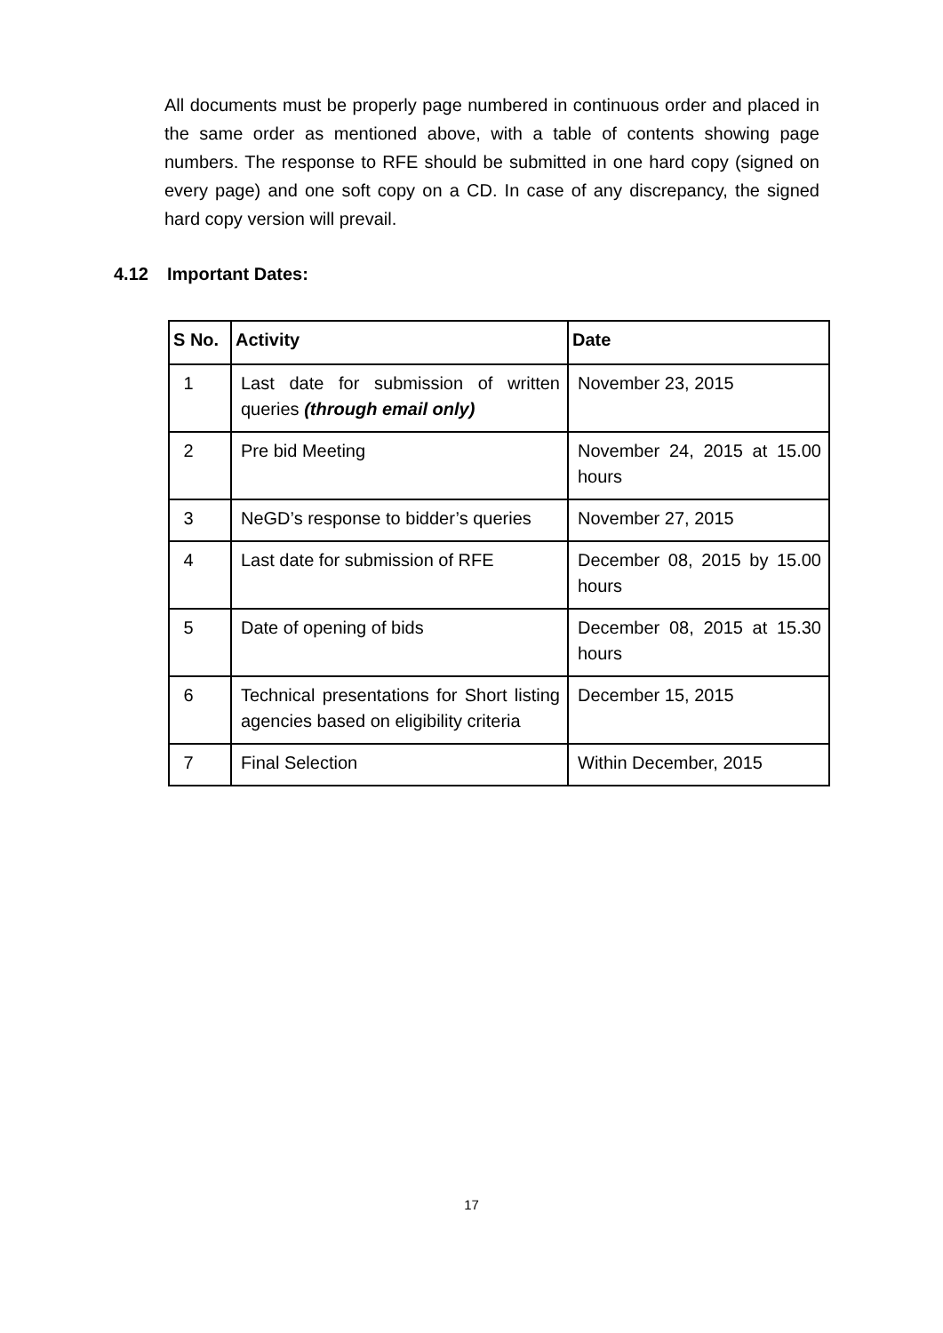All documents must be properly page numbered in continuous order and placed in the same order as mentioned above, with a table of contents showing page numbers. The response to RFE should be submitted in one hard copy (signed on every page) and one soft copy on a CD. In case of any discrepancy, the signed hard copy version will prevail.
4.12 Important Dates:
| S No. | Activity | Date |
| --- | --- | --- |
| 1 | Last date for submission of written queries (through email only) | November 23, 2015 |
| 2 | Pre bid Meeting | November 24, 2015 at 15.00 hours |
| 3 | NeGD’s response to bidder’s queries | November 27, 2015 |
| 4 | Last date for submission of RFE | December 08, 2015 by 15.00 hours |
| 5 | Date of opening of bids | December 08, 2015 at 15.30 hours |
| 6 | Technical presentations for Short listing agencies based on eligibility criteria | December 15, 2015 |
| 7 | Final Selection | Within December, 2015 |
17